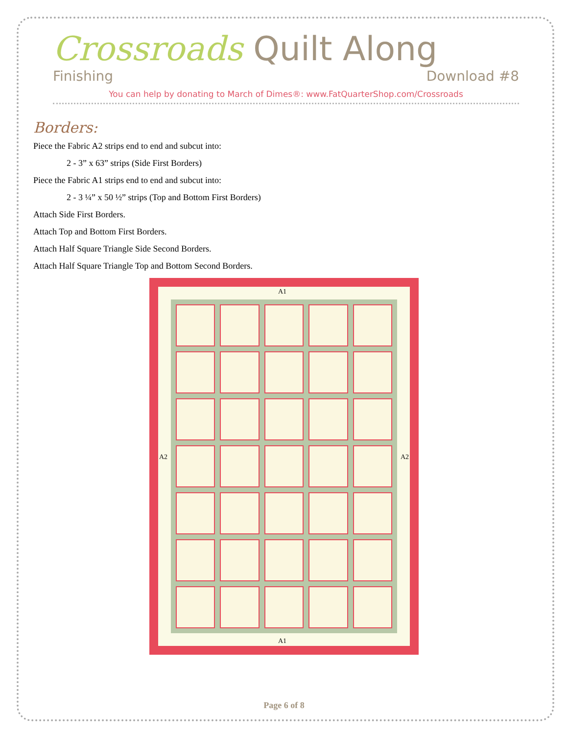Crossroads Quilt Along
Finishing Download #8
You can help by donating to March of Dimes®: www.FatQuarterShop.com/Crossroads
Borders:
Piece the Fabric A2 strips end to end and subcut into:
2 - 3” x 63” strips (Side First Borders)
Piece the Fabric A1 strips end to end and subcut into:
2 - 3 ¼” x 50 ½” strips (Top and Bottom First Borders)
Attach Side First Borders.
Attach Top and Bottom First Borders.
Attach Half Square Triangle Side Second Borders.
Attach Half Square Triangle Top and Bottom Second Borders.
A1
A2 A2
A1
Page 6 of 8